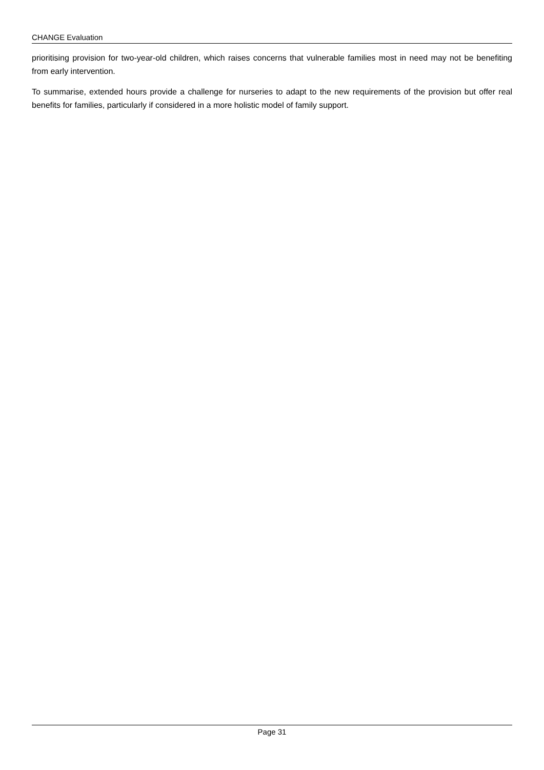CHANGE Evaluation
prioritising provision for two-year-old children, which raises concerns that vulnerable families most in need may not be benefiting from early intervention.
To summarise, extended hours provide a challenge for nurseries to adapt to the new requirements of the provision but offer real benefits for families, particularly if considered in a more holistic model of family support.
Page 31